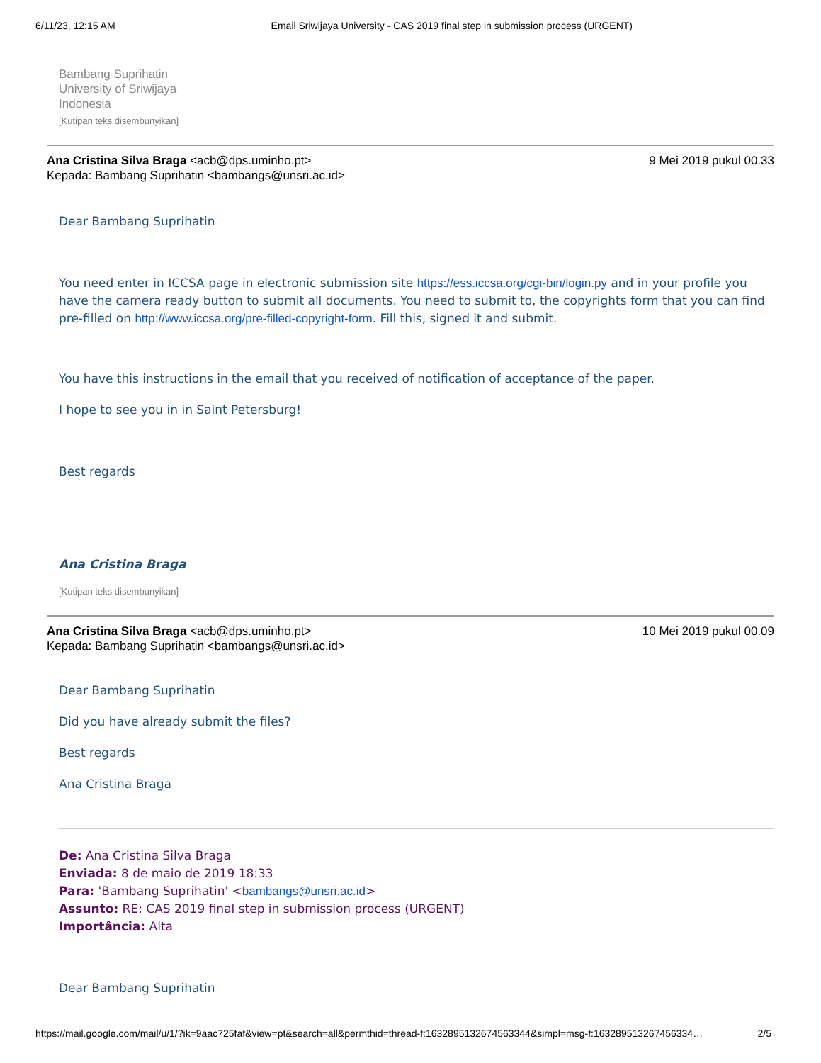6/11/23, 12:15 AM Email Sriwijaya University - CAS 2019 final step in submission process (URGENT)
Bambang Suprihatin
University of Sriwijaya
Indonesia
[Kutipan teks disembunyikan]
Ana Cristina Silva Braga <acb@dps.uminho.pt>
Kepada: Bambang Suprihatin <bambangs@unsri.ac.id>
9 Mei 2019 pukul 00.33
Dear Bambang Suprihatin
You need enter in ICCSA page in electronic submission site https://ess.iccsa.org/cgi-bin/login.py and in your profile you have the camera ready button to submit all documents. You need to submit to, the copyrights form that you can find pre-filled on http://www.iccsa.org/pre-filled-copyright-form. Fill this, signed it and submit.
You have this instructions in the email that you received of notification of acceptance of the paper.
I hope to see you in in Saint Petersburg!
Best regards
Ana Cristina Braga
[Kutipan teks disembunyikan]
Ana Cristina Silva Braga <acb@dps.uminho.pt>
Kepada: Bambang Suprihatin <bambangs@unsri.ac.id>
10 Mei 2019 pukul 00.09
Dear Bambang Suprihatin
Did you have already submit the files?
Best regards
Ana Cristina Braga
De: Ana Cristina Silva Braga
Enviada: 8 de maio de 2019 18:33
Para: 'Bambang Suprihatin' <bambangs@unsri.ac.id>
Assunto: RE: CAS 2019 final step in submission process (URGENT)
Importância: Alta
Dear Bambang Suprihatin
https://mail.google.com/mail/u/1/?ik=9aac725faf&view=pt&search=all&permthid=thread-f:1632895132674563344&simpl=msg-f:163289513267456334… 2/5